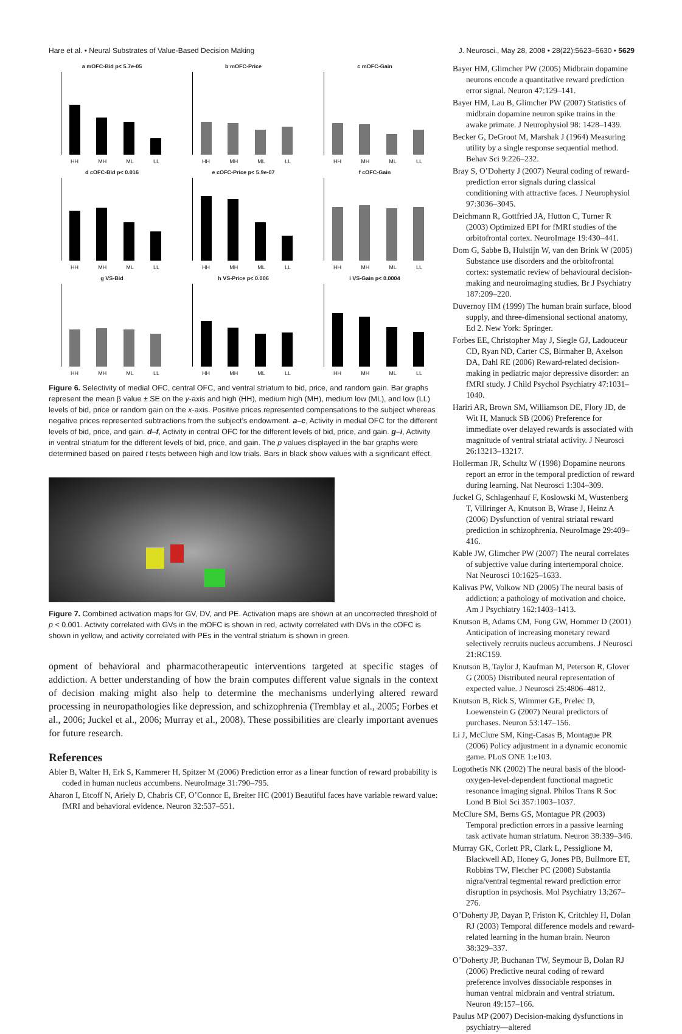Hare et al. • Neural Substrates of Value-Based Decision Making J. Neurosci., May 28, 2008 • 28(22):5623–5630 • 5629
a mOFC-Bid p< 5.7e-05
HH MH ML LL
b mOFC-Price
HH MH ML LL
c mOFC-Gain
HH MH ML LL
d cOFC-Bid p< 0.016
HH MH ML LL
e cOFC-Price p< 5.9e-07
HH MH ML LL
f cOFC-Gain
HH MH ML LL
g VS-Bid
HH MH ML LL
h VS-Price p< 0.006
HH MH ML LL
i VS-Gain p< 0.0004
HH MH ML LL
Figure 6. Selectivity of medial OFC, central OFC, and ventral striatum to bid, price, and random gain. Bar graphs represent the mean β value ± SE on the y-axis and high (HH), medium high (MH), medium low (ML), and low (LL) levels of bid, price or random gain on the x-axis. Positive prices represented compensations to the subject whereas negative prices represented subtractions from the subject’s endowment. a–c, Activity in medial OFC for the different levels of bid, price, and gain. d–f, Activity in central OFC for the different levels of bid, price, and gain. g–i, Activity in ventral striatum for the different levels of bid, price, and gain. The p values displayed in the bar graphs were determined based on paired t tests between high and low trials. Bars in black show values with a significant effect.
Figure 7. Combined activation maps for GV, DV, and PE. Activation maps are shown at an uncorrected threshold of p < 0.001. Activity correlated with GVs in the mOFC is shown in red, activity correlated with DVs in the cOFC is shown in yellow, and activity correlated with PEs in the ventral striatum is shown in green.
opment of behavioral and pharmacotherapeutic interventions targeted at specific stages of addiction. A better understanding of how the brain computes different value signals in the context of decision making might also help to determine the mechanisms underlying altered reward processing in neuropathologies like depression, and schizophrenia (Tremblay et al., 2005; Forbes et al., 2006; Juckel et al., 2006; Murray et al., 2008). These possibilities are clearly important avenues for future research.
References
Abler B, Walter H, Erk S, Kammerer H, Spitzer M (2006) Prediction error as a linear function of reward probability is coded in human nucleus accumbens. NeuroImage 31:790–795.
Aharon I, Etcoff N, Ariely D, Chabris CF, O’Connor E, Breiter HC (2001) Beautiful faces have variable reward value: fMRI and behavioral evidence. Neuron 32:537–551.
Bayer HM, Glimcher PW (2005) Midbrain dopamine neurons encode a quantitative reward prediction error signal. Neuron 47:129–141.
Bayer HM, Lau B, Glimcher PW (2007) Statistics of midbrain dopamine neuron spike trains in the awake primate. J Neurophysiol 98: 1428–1439.
Becker G, DeGroot M, Marshak J (1964) Measuring utility by a single response sequential method. Behav Sci 9:226–232.
Bray S, O’Doherty J (2007) Neural coding of reward-prediction error signals during classical conditioning with attractive faces. J Neurophysiol 97:3036–3045.
Deichmann R, Gottfried JA, Hutton C, Turner R (2003) Optimized EPI for fMRI studies of the orbitofrontal cortex. NeuroImage 19:430–441.
Dom G, Sabbe B, Hulstijn W, van den Brink W (2005) Substance use disorders and the orbitofrontal cortex: systematic review of behavioural decision-making and neuroimaging studies. Br J Psychiatry 187:209–220.
Duvernoy HM (1999) The human brain surface, blood supply, and three-dimensional sectional anatomy, Ed 2. New York: Springer.
Forbes EE, Christopher May J, Siegle GJ, Ladouceur CD, Ryan ND, Carter CS, Birmaher B, Axelson DA, Dahl RE (2006) Reward-related decision-making in pediatric major depressive disorder: an fMRI study. J Child Psychol Psychiatry 47:1031–1040.
Hariri AR, Brown SM, Williamson DE, Flory JD, de Wit H, Manuck SB (2006) Preference for immediate over delayed rewards is associated with magnitude of ventral striatal activity. J Neurosci 26:13213–13217.
Hollerman JR, Schultz W (1998) Dopamine neurons report an error in the temporal prediction of reward during learning. Nat Neurosci 1:304–309.
Juckel G, Schlagenhauf F, Koslowski M, Wustenberg T, Villringer A, Knutson B, Wrase J, Heinz A (2006) Dysfunction of ventral striatal reward prediction in schizophrenia. NeuroImage 29:409–416.
Kable JW, Glimcher PW (2007) The neural correlates of subjective value during intertemporal choice. Nat Neurosci 10:1625–1633.
Kalivas PW, Volkow ND (2005) The neural basis of addiction: a pathology of motivation and choice. Am J Psychiatry 162:1403–1413.
Knutson B, Adams CM, Fong GW, Hommer D (2001) Anticipation of increasing monetary reward selectively recruits nucleus accumbens. J Neurosci 21:RC159.
Knutson B, Taylor J, Kaufman M, Peterson R, Glover G (2005) Distributed neural representation of expected value. J Neurosci 25:4806–4812.
Knutson B, Rick S, Wimmer GE, Prelec D, Loewenstein G (2007) Neural predictors of purchases. Neuron 53:147–156.
Li J, McClure SM, King-Casas B, Montague PR (2006) Policy adjustment in a dynamic economic game. PLoS ONE 1:e103.
Logothetis NK (2002) The neural basis of the blood-oxygen-level-dependent functional magnetic resonance imaging signal. Philos Trans R Soc Lond B Biol Sci 357:1003–1037.
McClure SM, Berns GS, Montague PR (2003) Temporal prediction errors in a passive learning task activate human striatum. Neuron 38:339–346.
Murray GK, Corlett PR, Clark L, Pessiglione M, Blackwell AD, Honey G, Jones PB, Bullmore ET, Robbins TW, Fletcher PC (2008) Substantia nigra/ventral tegmental reward prediction error disruption in psychosis. Mol Psychiatry 13:267–276.
O’Doherty JP, Dayan P, Friston K, Critchley H, Dolan RJ (2003) Temporal difference models and reward-related learning in the human brain. Neuron 38:329–337.
O’Doherty JP, Buchanan TW, Seymour B, Dolan RJ (2006) Predictive neural coding of reward preference involves dissociable responses in human ventral midbrain and ventral striatum. Neuron 49:157–166.
Paulus MP (2007) Decision-making dysfunctions in psychiatry—altered